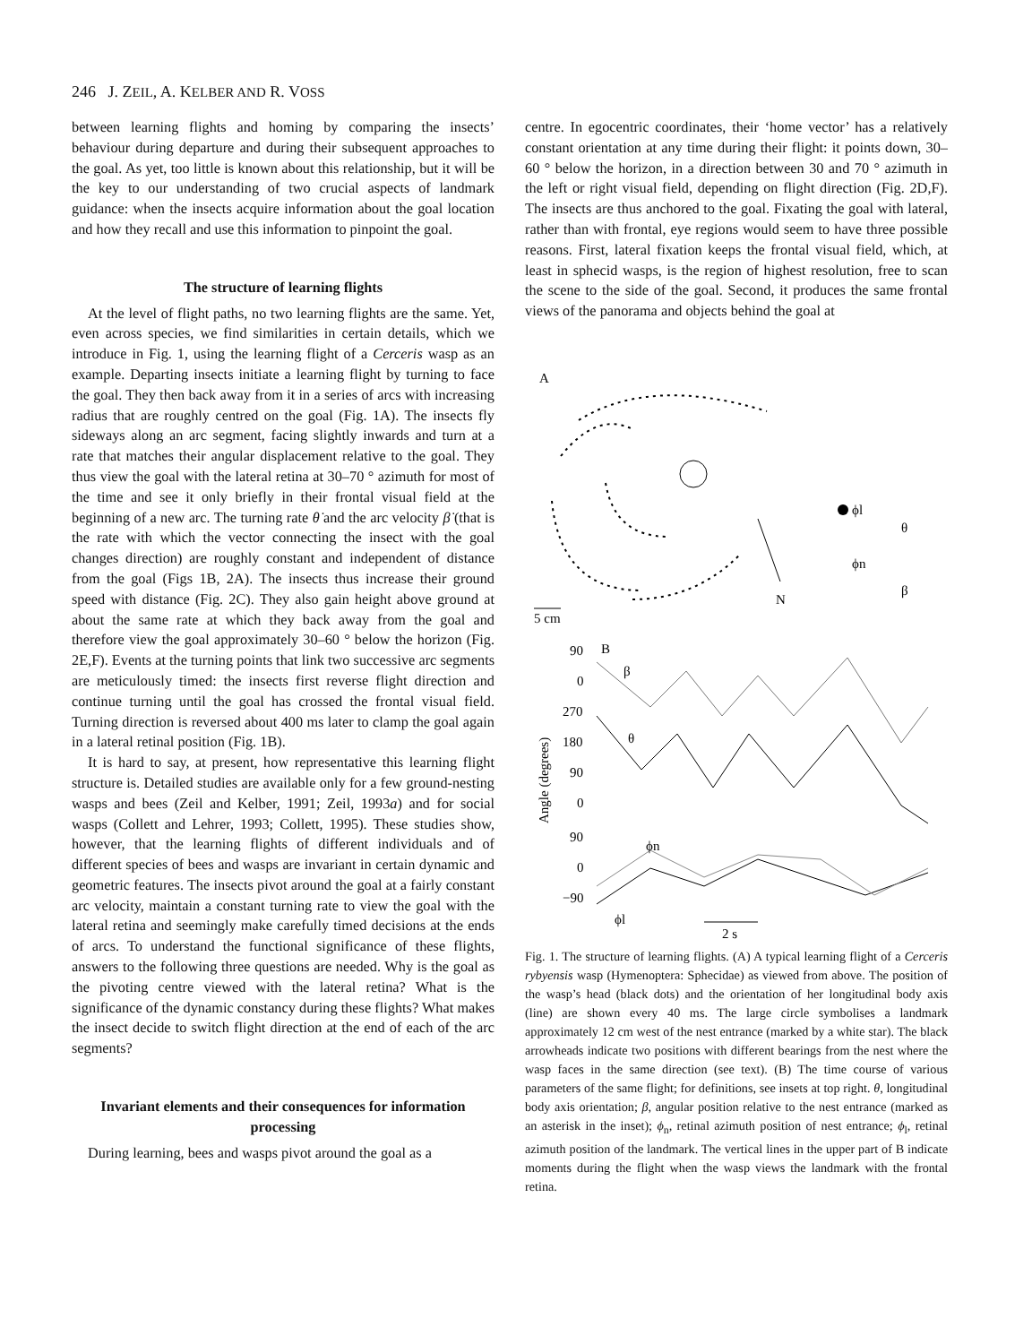246 J. ZEIL, A. KELBER AND R. VOSS
between learning flights and homing by comparing the insects’ behaviour during departure and during their subsequent approaches to the goal. As yet, too little is known about this relationship, but it will be the key to our understanding of two crucial aspects of landmark guidance: when the insects acquire information about the goal location and how they recall and use this information to pinpoint the goal.
The structure of learning flights
At the level of flight paths, no two learning flights are the same. Yet, even across species, we find similarities in certain details, which we introduce in Fig. 1, using the learning flight of a Cerceris wasp as an example. Departing insects initiate a learning flight by turning to face the goal. They then back away from it in a series of arcs with increasing radius that are roughly centred on the goal (Fig. 1A). The insects fly sideways along an arc segment, facing slightly inwards and turn at a rate that matches their angular displacement relative to the goal. They thus view the goal with the lateral retina at 30–70 ° azimuth for most of the time and see it only briefly in their frontal visual field at the beginning of a new arc. The turning rate θ̇ and the arc velocity β̇ (that is the rate with which the vector connecting the insect with the goal changes direction) are roughly constant and independent of distance from the goal (Figs 1B, 2A). The insects thus increase their ground speed with distance (Fig. 2C). They also gain height above ground at about the same rate at which they back away from the goal and therefore view the goal approximately 30–60 ° below the horizon (Fig. 2E,F). Events at the turning points that link two successive arc segments are meticulously timed: the insects first reverse flight direction and continue turning until the goal has crossed the frontal visual field. Turning direction is reversed about 400 ms later to clamp the goal again in a lateral retinal position (Fig. 1B).
It is hard to say, at present, how representative this learning flight structure is. Detailed studies are available only for a few ground-nesting wasps and bees (Zeil and Kelber, 1991; Zeil, 1993a) and for social wasps (Collett and Lehrer, 1993; Collett, 1995). These studies show, however, that the learning flights of different individuals and of different species of bees and wasps are invariant in certain dynamic and geometric features. The insects pivot around the goal at a fairly constant arc velocity, maintain a constant turning rate to view the goal with the lateral retina and seemingly make carefully timed decisions at the ends of arcs. To understand the functional significance of these flights, answers to the following three questions are needed. Why is the goal as the pivoting centre viewed with the lateral retina? What is the significance of the dynamic constancy during these flights? What makes the insect decide to switch flight direction at the end of each of the arc segments?
Invariant elements and their consequences for information processing
During learning, bees and wasps pivot around the goal as a
centre. In egocentric coordinates, their ‘home vector’ has a relatively constant orientation at any time during their flight: it points down, 30–60 ° below the horizon, in a direction between 30 and 70 ° azimuth in the left or right visual field, depending on flight direction (Fig. 2D,F). The insects are thus anchored to the goal. Fixating the goal with lateral, rather than with frontal, eye regions would seem to have three possible reasons. First, lateral fixation keeps the frontal visual field, which, at least in sphecid wasps, is the region of highest resolution, free to scan the scene to the side of the goal. Second, it produces the same frontal views of the panorama and objects behind the goal at
A
N
5 cm
ϕl
ϕn
θ
β
B
90
0
270
180
90
0
90
0
−90
Angle (degrees)
β
θ
ϕn
ϕl
2 s
Fig. 1. The structure of learning flights. (A) A typical learning flight of a Cerceris rybyensis wasp (Hymenoptera: Sphecidae) as viewed from above. The position of the wasp’s head (black dots) and the orientation of her longitudinal body axis (line) are shown every 40 ms. The large circle symbolises a landmark approximately 12 cm west of the nest entrance (marked by a white star). The black arrowheads indicate two positions with different bearings from the nest where the wasp faces in the same direction (see text). (B) The time course of various parameters of the same flight; for definitions, see insets at top right. θ, longitudinal body axis orientation; β, angular position relative to the nest entrance (marked as an asterisk in the inset); ϕ<sub>n</sub>, retinal azimuth position of nest entrance; ϕ<sub>l</sub>, retinal azimuth position of the landmark. The vertical lines in the upper part of B indicate moments during the flight when the wasp views the landmark with the frontal retina.